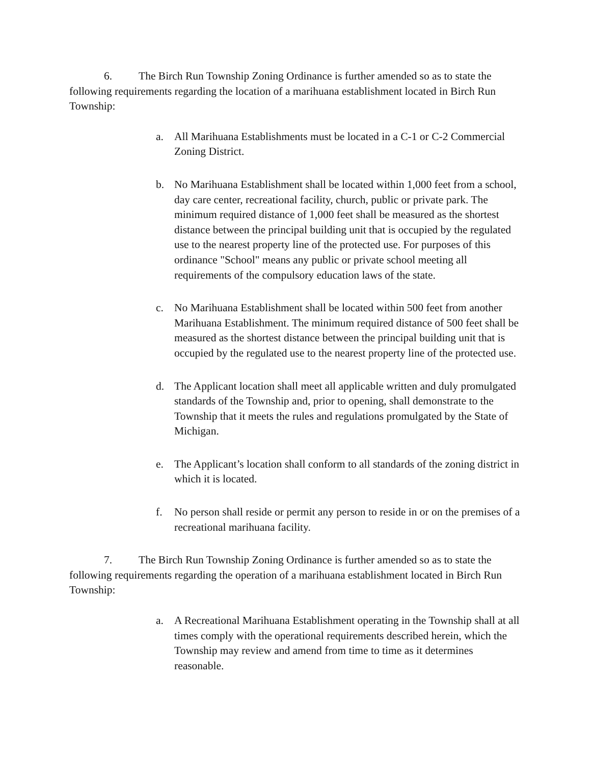6. The Birch Run Township Zoning Ordinance is further amended so as to state the following requirements regarding the location of a marihuana establishment located in Birch Run Township:
a. All Marihuana Establishments must be located in a C-1 or C-2 Commercial Zoning District.
b. No Marihuana Establishment shall be located within 1,000 feet from a school, day care center, recreational facility, church, public or private park. The minimum required distance of 1,000 feet shall be measured as the shortest distance between the principal building unit that is occupied by the regulated use to the nearest property line of the protected use. For purposes of this ordinance "School" means any public or private school meeting all requirements of the compulsory education laws of the state.
c. No Marihuana Establishment shall be located within 500 feet from another Marihuana Establishment. The minimum required distance of 500 feet shall be measured as the shortest distance between the principal building unit that is occupied by the regulated use to the nearest property line of the protected use.
d. The Applicant location shall meet all applicable written and duly promulgated standards of the Township and, prior to opening, shall demonstrate to the Township that it meets the rules and regulations promulgated by the State of Michigan.
e. The Applicant’s location shall conform to all standards of the zoning district in which it is located.
f. No person shall reside or permit any person to reside in or on the premises of a recreational marihuana facility.
7. The Birch Run Township Zoning Ordinance is further amended so as to state the following requirements regarding the operation of a marihuana establishment located in Birch Run Township:
a. A Recreational Marihuana Establishment operating in the Township shall at all times comply with the operational requirements described herein, which the Township may review and amend from time to time as it determines reasonable.